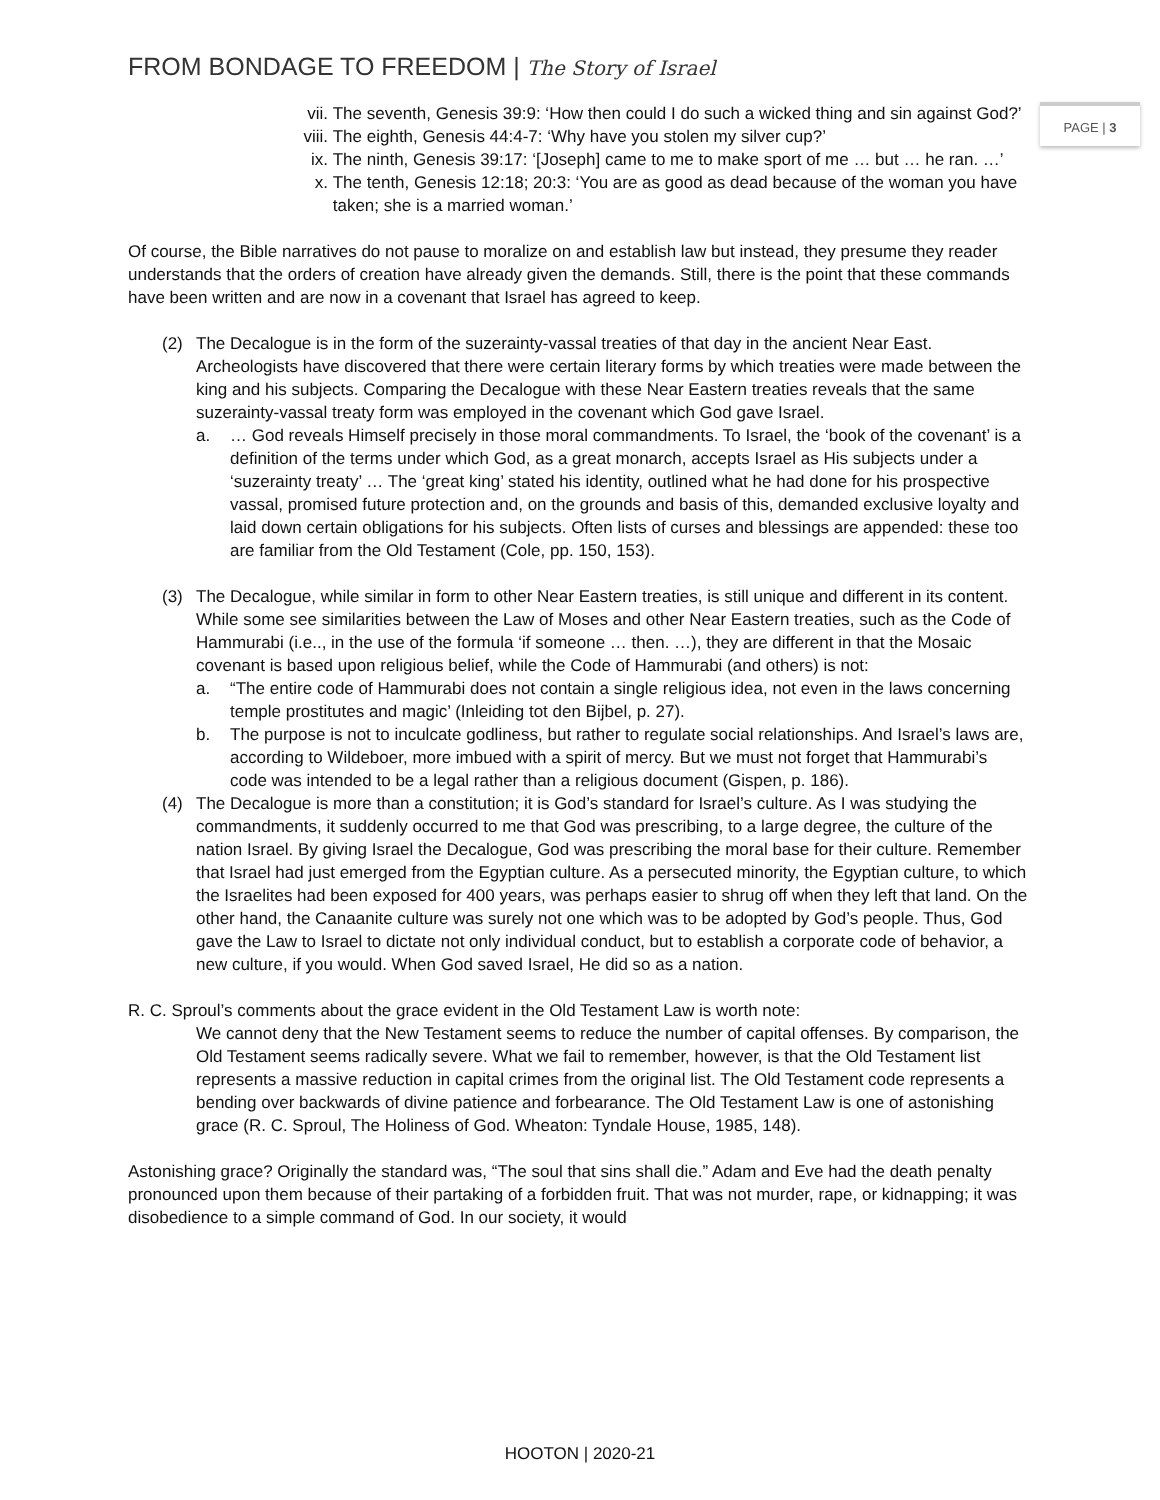FROM BONDAGE TO FREEDOM | The Story of Israel
PAGE | 3
vii. The seventh, Genesis 39:9: ‘How then could I do such a wicked thing and sin against God?’
viii. The eighth, Genesis 44:4-7: ‘Why have you stolen my silver cup?’
ix. The ninth, Genesis 39:17: ‘[Joseph] came to me to make sport of me … but … he ran. …’
x. The tenth, Genesis 12:18; 20:3: ‘You are as good as dead because of the woman you have taken; she is a married woman.’
Of course, the Bible narratives do not pause to moralize on and establish law but instead, they presume they reader understands that the orders of creation have already given the demands. Still, there is the point that these commands have been written and are now in a covenant that Israel has agreed to keep.
(2) The Decalogue is in the form of the suzerainty-vassal treaties of that day in the ancient Near East. Archeologists have discovered that there were certain literary forms by which treaties were made between the king and his subjects. Comparing the Decalogue with these Near Eastern treaties reveals that the same suzerainty-vassal treaty form was employed in the covenant which God gave Israel.
a. … God reveals Himself precisely in those moral commandments. To Israel, the ‘book of the covenant’ is a definition of the terms under which God, as a great monarch, accepts Israel as His subjects under a ‘suzerainty treaty’ … The ‘great king’ stated his identity, outlined what he had done for his prospective vassal, promised future protection and, on the grounds and basis of this, demanded exclusive loyalty and laid down certain obligations for his subjects. Often lists of curses and blessings are appended: these too are familiar from the Old Testament (Cole, pp. 150, 153).
(3) The Decalogue, while similar in form to other Near Eastern treaties, is still unique and different in its content. While some see similarities between the Law of Moses and other Near Eastern treaties, such as the Code of Hammurabi (i.e.., in the use of the formula ‘if someone … then. …), they are different in that the Mosaic covenant is based upon religious belief, while the Code of Hammurabi (and others) is not:
a. “The entire code of Hammurabi does not contain a single religious idea, not even in the laws concerning temple prostitutes and magic’ (Inleiding tot den Bijbel, p. 27).
b. The purpose is not to inculcate godliness, but rather to regulate social relationships. And Israel’s laws are, according to Wildeboer, more imbued with a spirit of mercy. But we must not forget that Hammurabi’s code was intended to be a legal rather than a religious document (Gispen, p. 186).
(4) The Decalogue is more than a constitution; it is God’s standard for Israel’s culture. As I was studying the commandments, it suddenly occurred to me that God was prescribing, to a large degree, the culture of the nation Israel. By giving Israel the Decalogue, God was prescribing the moral base for their culture. Remember that Israel had just emerged from the Egyptian culture. As a persecuted minority, the Egyptian culture, to which the Israelites had been exposed for 400 years, was perhaps easier to shrug off when they left that land. On the other hand, the Canaanite culture was surely not one which was to be adopted by God’s people. Thus, God gave the Law to Israel to dictate not only individual conduct, but to establish a corporate code of behavior, a new culture, if you would. When God saved Israel, He did so as a nation.
R. C. Sproul’s comments about the grace evident in the Old Testament Law is worth note:
We cannot deny that the New Testament seems to reduce the number of capital offenses. By comparison, the Old Testament seems radically severe. What we fail to remember, however, is that the Old Testament list represents a massive reduction in capital crimes from the original list. The Old Testament code represents a bending over backwards of divine patience and forbearance. The Old Testament Law is one of astonishing grace (R. C. Sproul, The Holiness of God. Wheaton: Tyndale House, 1985, 148).
Astonishing grace? Originally the standard was, “The soul that sins shall die.” Adam and Eve had the death penalty pronounced upon them because of their partaking of a forbidden fruit. That was not murder, rape, or kidnapping; it was disobedience to a simple command of God. In our society, it would
HOOTON | 2020-21